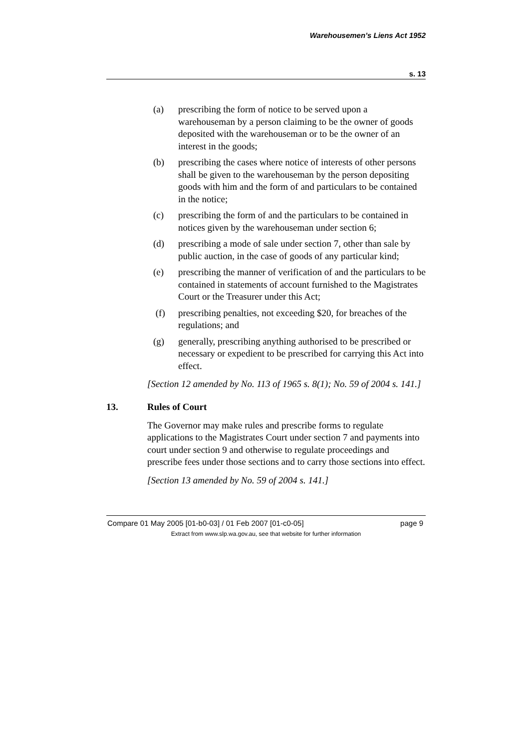Warehousemen’s Liens Act 1952
s. 13
(a) prescribing the form of notice to be served upon a warehouseman by a person claiming to be the owner of goods deposited with the warehouseman or to be the owner of an interest in the goods;
(b) prescribing the cases where notice of interests of other persons shall be given to the warehouseman by the person depositing goods with him and the form of and particulars to be contained in the notice;
(c) prescribing the form of and the particulars to be contained in notices given by the warehouseman under section 6;
(d) prescribing a mode of sale under section 7, other than sale by public auction, in the case of goods of any particular kind;
(e) prescribing the manner of verification of and the particulars to be contained in statements of account furnished to the Magistrates Court or the Treasurer under this Act;
(f) prescribing penalties, not exceeding $20, for breaches of the regulations; and
(g) generally, prescribing anything authorised to be prescribed or necessary or expedient to be prescribed for carrying this Act into effect.
[Section 12 amended by No. 113 of 1965 s. 8(1); No. 59 of 2004 s. 141.]
13. Rules of Court
The Governor may make rules and prescribe forms to regulate applications to the Magistrates Court under section 7 and payments into court under section 9 and otherwise to regulate proceedings and prescribe fees under those sections and to carry those sections into effect.
[Section 13 amended by No. 59 of 2004 s. 141.]
Compare 01 May 2005 [01-b0-03] / 01 Feb 2007 [01-c0-05] page 9
Extract from www.slp.wa.gov.au, see that website for further information